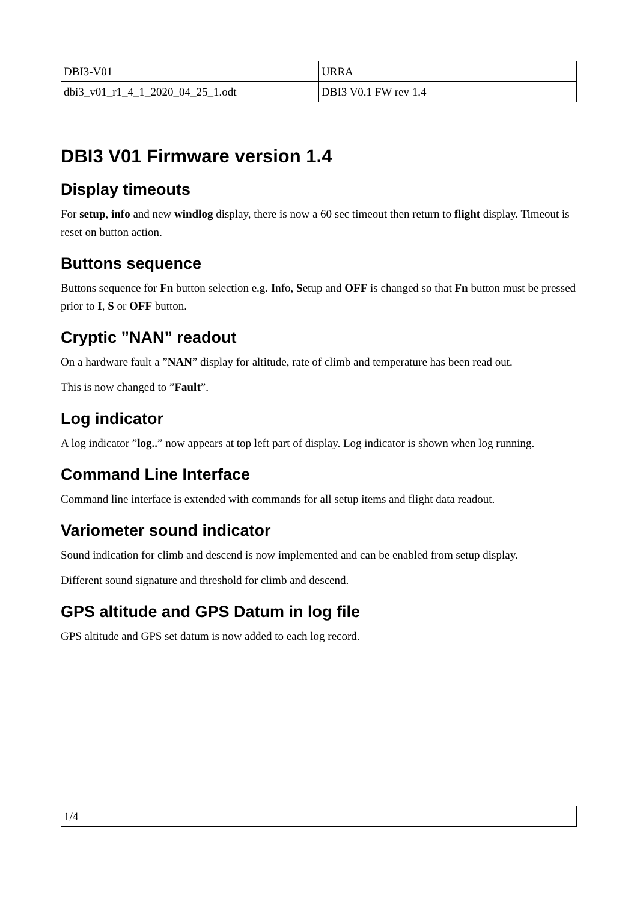| DBI3-V01 | URRA |
| dbi3_v01_r1_4_1_2020_04_25_1.odt | DBI3 V0.1 FW rev 1.4 |
DBI3 V01 Firmware version 1.4
Display timeouts
For setup, info and new windlog display, there is now a 60 sec timeout then return to flight display. Timeout is reset on button action.
Buttons sequence
Buttons sequence for Fn button selection e.g. Info, Setup and OFF is changed so that Fn button must be pressed prior to I, S or OFF button.
Cryptic ”NAN” readout
On a hardware fault a ”NAN” display for altitude, rate of climb and temperature has been read out.
This is now changed to ”Fault”.
Log indicator
A log indicator ”log..” now appears at top left part of display. Log indicator is shown when log running.
Command Line Interface
Command line interface is extended with commands for all setup items and flight data readout.
Variometer sound indicator
Sound indication for climb and descend is now implemented and can be enabled from setup display.
Different sound signature and threshold for climb and descend.
GPS altitude and GPS Datum in log file
GPS altitude and GPS set datum is now added to each log record.
| 1/4 |